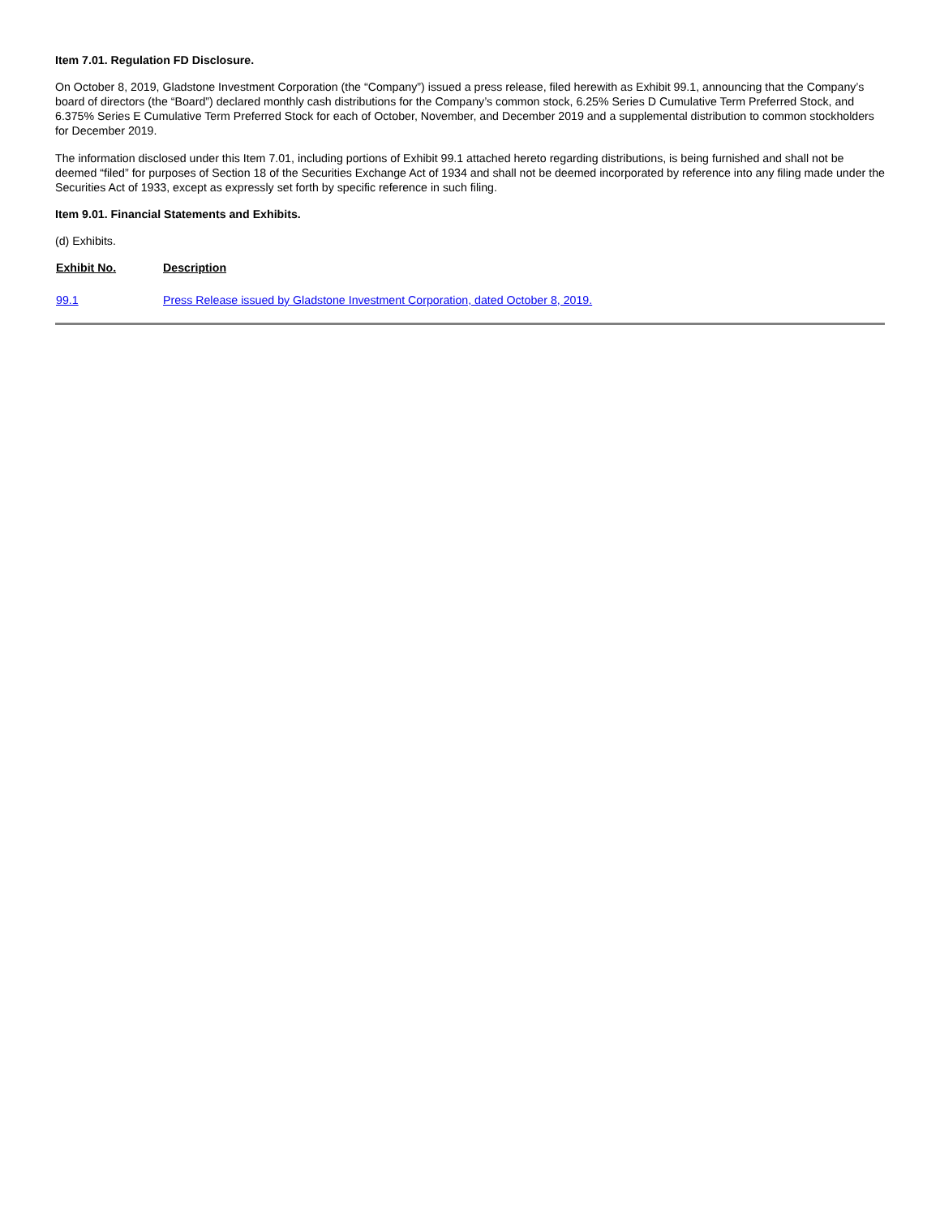Item 7.01. Regulation FD Disclosure.
On October 8, 2019, Gladstone Investment Corporation (the “Company”) issued a press release, filed herewith as Exhibit 99.1, announcing that the Company’s board of directors (the “Board”) declared monthly cash distributions for the Company’s common stock, 6.25% Series D Cumulative Term Preferred Stock, and 6.375% Series E Cumulative Term Preferred Stock for each of October, November, and December 2019 and a supplemental distribution to common stockholders for December 2019.
The information disclosed under this Item 7.01, including portions of Exhibit 99.1 attached hereto regarding distributions, is being furnished and shall not be deemed “filed” for purposes of Section 18 of the Securities Exchange Act of 1934 and shall not be deemed incorporated by reference into any filing made under the Securities Act of 1933, except as expressly set forth by specific reference in such filing.
Item 9.01. Financial Statements and Exhibits.
(d) Exhibits.
| Exhibit No. | Description |
| --- | --- |
| 99.1 | Press Release issued by Gladstone Investment Corporation, dated October 8, 2019. |